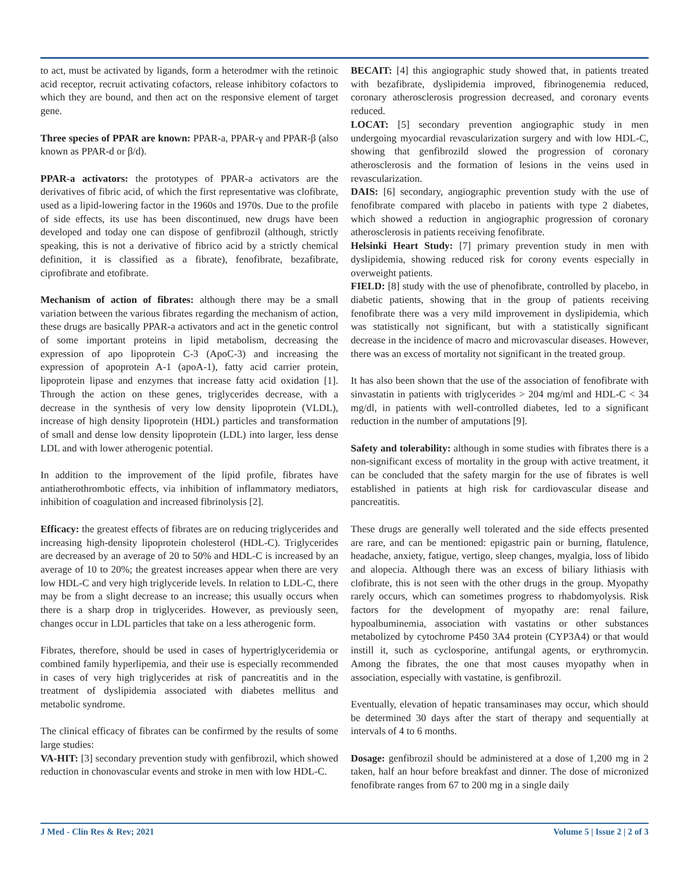to act, must be activated by ligands, form a heterodmer with the retinoic acid receptor, recruit activating cofactors, release inhibitory cofactors to which they are bound, and then act on the responsive element of target gene.
Three species of PPAR are known: PPAR-a, PPAR-γ and PPAR-β (also known as PPAR-d or β/d).
PPAR-a activators: the prototypes of PPAR-a activators are the derivatives of fibric acid, of which the first representative was clofibrate, used as a lipid-lowering factor in the 1960s and 1970s. Due to the profile of side effects, its use has been discontinued, new drugs have been developed and today one can dispose of genfibrozil (although, strictly speaking, this is not a derivative of fibrico acid by a strictly chemical definition, it is classified as a fibrate), fenofibrate, bezafibrate, ciprofibrate and etofibrate.
Mechanism of action of fibrates: although there may be a small variation between the various fibrates regarding the mechanism of action, these drugs are basically PPAR-a activators and act in the genetic control of some important proteins in lipid metabolism, decreasing the expression of apo lipoprotein C-3 (ApoC-3) and increasing the expression of apoprotein A-1 (apoA-1), fatty acid carrier protein, lipoprotein lipase and enzymes that increase fatty acid oxidation [1]. Through the action on these genes, triglycerides decrease, with a decrease in the synthesis of very low density lipoprotein (VLDL), increase of high density lipoprotein (HDL) particles and transformation of small and dense low density lipoprotein (LDL) into larger, less dense LDL and with lower atherogenic potential.
In addition to the improvement of the lipid profile, fibrates have antiatherothrombotic effects, via inhibition of inflammatory mediators, inhibition of coagulation and increased fibrinolysis [2].
Efficacy: the greatest effects of fibrates are on reducing triglycerides and increasing high-density lipoprotein cholesterol (HDL-C). Triglycerides are decreased by an average of 20 to 50% and HDL-C is increased by an average of 10 to 20%; the greatest increases appear when there are very low HDL-C and very high triglyceride levels. In relation to LDL-C, there may be from a slight decrease to an increase; this usually occurs when there is a sharp drop in triglycerides. However, as previously seen, changes occur in LDL particles that take on a less atherogenic form.
Fibrates, therefore, should be used in cases of hypertriglyceridemia or combined family hyperlipemia, and their use is especially recommended in cases of very high triglycerides at risk of pancreatitis and in the treatment of dyslipidemia associated with diabetes mellitus and metabolic syndrome.
The clinical efficacy of fibrates can be confirmed by the results of some large studies:
VA-HIT: [3] secondary prevention study with genfibrozil, which showed reduction in chonovascular events and stroke in men with low HDL-C.
BECAIT: [4] this angiographic study showed that, in patients treated with bezafibrate, dyslipidemia improved, fibrinogenemia reduced, coronary atherosclerosis progression decreased, and coronary events reduced.
LOCAT: [5] secondary prevention angiographic study in men undergoing myocardial revascularization surgery and with low HDL-C, showing that genfibrozild slowed the progression of coronary atherosclerosis and the formation of lesions in the veins used in revascularization.
DAIS: [6] secondary, angiographic prevention study with the use of fenofibrate compared with placebo in patients with type 2 diabetes, which showed a reduction in angiographic progression of coronary atherosclerosis in patients receiving fenofibrate.
Helsinki Heart Study: [7] primary prevention study in men with dyslipidemia, showing reduced risk for corony events especially in overweight patients.
FIELD: [8] study with the use of phenofibrate, controlled by placebo, in diabetic patients, showing that in the group of patients receiving fenofibrate there was a very mild improvement in dyslipidemia, which was statistically not significant, but with a statistically significant decrease in the incidence of macro and microvascular diseases. However, there was an excess of mortality not significant in the treated group.
It has also been shown that the use of the association of fenofibrate with sinvastatin in patients with triglycerides > 204 mg/ml and HDL-C < 34 mg/dl, in patients with well-controlled diabetes, led to a significant reduction in the number of amputations [9].
Safety and tolerability: although in some studies with fibrates there is a non-significant excess of mortality in the group with active treatment, it can be concluded that the safety margin for the use of fibrates is well established in patients at high risk for cardiovascular disease and pancreatitis.
These drugs are generally well tolerated and the side effects presented are rare, and can be mentioned: epigastric pain or burning, flatulence, headache, anxiety, fatigue, vertigo, sleep changes, myalgia, loss of libido and alopecia. Although there was an excess of biliary lithiasis with clofibrate, this is not seen with the other drugs in the group. Myopathy rarely occurs, which can sometimes progress to rhabdomyolysis. Risk factors for the development of myopathy are: renal failure, hypoalbuminemia, association with vastatins or other substances metabolized by cytochrome P450 3A4 protein (CYP3A4) or that would instill it, such as cyclosporine, antifungal agents, or erythromycin. Among the fibrates, the one that most causes myopathy when in association, especially with vastatine, is genfibrozil.
Eventually, elevation of hepatic transaminases may occur, which should be determined 30 days after the start of therapy and sequentially at intervals of 4 to 6 months.
Dosage: genfibrozil should be administered at a dose of 1,200 mg in 2 taken, half an hour before breakfast and dinner. The dose of micronized fenofibrate ranges from 67 to 200 mg in a single daily
J Med - Clin Res & Rev; 2021 Volume 5 | Issue 2 | 2 of 3